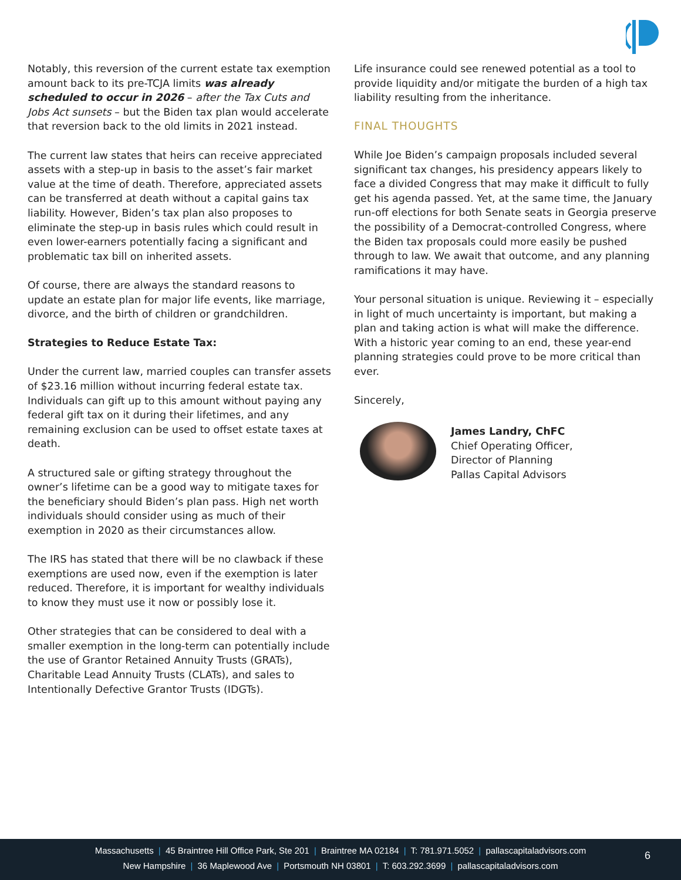Notably, this reversion of the current estate tax exemption amount back to its pre-TCJA limits was already scheduled to occur in 2026 – after the Tax Cuts and Jobs Act sunsets – but the Biden tax plan would accelerate that reversion back to the old limits in 2021 instead.
The current law states that heirs can receive appreciated assets with a step-up in basis to the asset’s fair market value at the time of death. Therefore, appreciated assets can be transferred at death without a capital gains tax liability. However, Biden’s tax plan also proposes to eliminate the step-up in basis rules which could result in even lower-earners potentially facing a significant and problematic tax bill on inherited assets.
Of course, there are always the standard reasons to update an estate plan for major life events, like marriage, divorce, and the birth of children or grandchildren.
Strategies to Reduce Estate Tax:
Under the current law, married couples can transfer assets of $23.16 million without incurring federal estate tax. Individuals can gift up to this amount without paying any federal gift tax on it during their lifetimes, and any remaining exclusion can be used to offset estate taxes at death.
A structured sale or gifting strategy throughout the owner’s lifetime can be a good way to mitigate taxes for the beneficiary should Biden’s plan pass. High net worth individuals should consider using as much of their exemption in 2020 as their circumstances allow.
The IRS has stated that there will be no clawback if these exemptions are used now, even if the exemption is later reduced. Therefore, it is important for wealthy individuals to know they must use it now or possibly lose it.
Other strategies that can be considered to deal with a smaller exemption in the long-term can potentially include the use of Grantor Retained Annuity Trusts (GRATs), Charitable Lead Annuity Trusts (CLATs), and sales to Intentionally Defective Grantor Trusts (IDGTs).
Life insurance could see renewed potential as a tool to provide liquidity and/or mitigate the burden of a high tax liability resulting from the inheritance.
FINAL THOUGHTS
While Joe Biden’s campaign proposals included several significant tax changes, his presidency appears likely to face a divided Congress that may make it difficult to fully get his agenda passed. Yet, at the same time, the January run-off elections for both Senate seats in Georgia preserve the possibility of a Democrat-controlled Congress, where the Biden tax proposals could more easily be pushed through to law. We await that outcome, and any planning ramifications it may have.
Your personal situation is unique. Reviewing it – especially in light of much uncertainty is important, but making a plan and taking action is what will make the difference. With a historic year coming to an end, these year-end planning strategies could prove to be more critical than ever.
Sincerely,
James Landry, ChFC
Chief Operating Officer,
Director of Planning
Pallas Capital Advisors
Massachusetts | 45 Braintree Hill Office Park, Ste 201 | Braintree MA 02184 | T: 781.971.5052 | pallascapitaladvisors.com
New Hampshire | 36 Maplewood Ave | Portsmouth NH 03801 | T: 603.292.3699 | pallascapitaladvisors.com
6